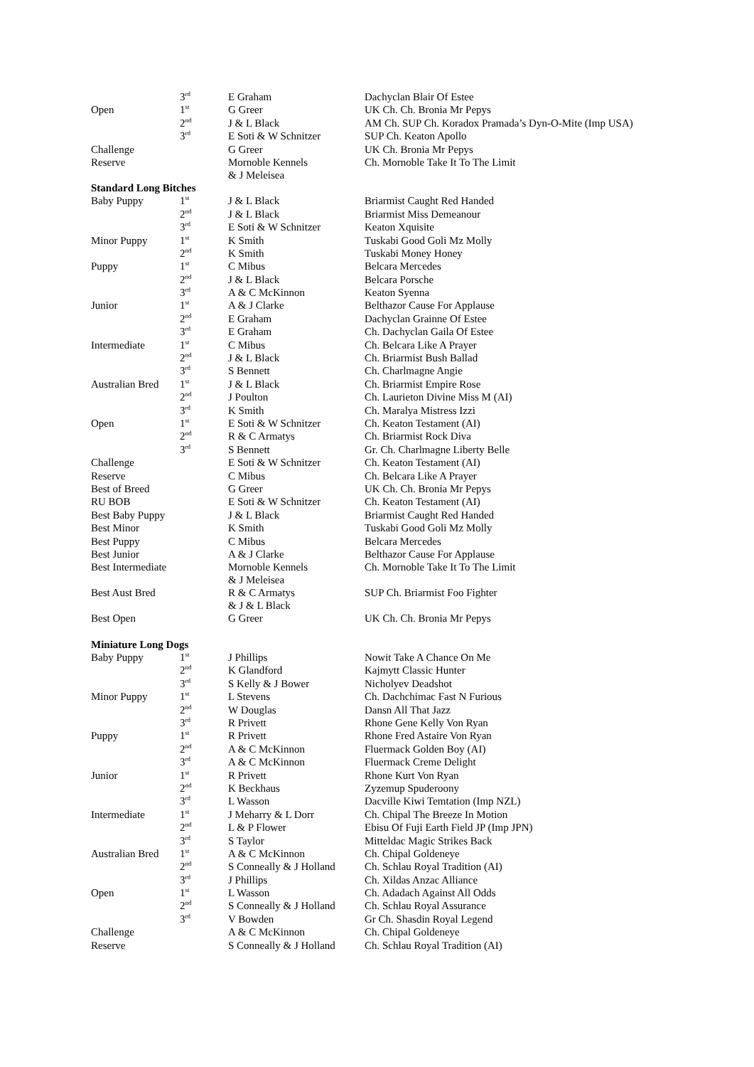| | 3<sup>rd</sup> | E Graham | Dachyclan Blair Of Estee |
| Open | 1<sup>st</sup> | G Greer | UK Ch. Ch. Bronia Mr Pepys |
| | 2<sup>nd</sup> | J & L Black | AM Ch. SUP Ch. Koradox Pramada’s Dyn-O-Mite (Imp USA) |
| | 3<sup>rd</sup> | E Soti & W Schnitzer | SUP Ch. Keaton Apollo |
| Challenge | | G Greer | UK Ch. Bronia Mr Pepys |
| Reserve | | Mornoble Kennels & J Meleisea | Ch. Mornoble Take It To The Limit |
| Standard Long Bitches | | | |
| Baby Puppy | 1<sup>st</sup> | J & L Black | Briarmist Caught Red Handed |
| | 2<sup>nd</sup> | J & L Black | Briarmist Miss Demeanour |
| | 3<sup>rd</sup> | E Soti & W Schnitzer | Keaton Xquisite |
| Minor Puppy | 1<sup>st</sup> | K Smith | Tuskabi Good Goli Mz Molly |
| | 2<sup>nd</sup> | K Smith | Tuskabi Money Honey |
| Puppy | 1<sup>st</sup> | C Mibus | Belcara Mercedes |
| | 2<sup>nd</sup> | J & L Black | Belcara Porsche |
| | 3<sup>rd</sup> | A & C McKinnon | Keaton Syenna |
| Junior | 1<sup>st</sup> | A & J Clarke | Belthazor Cause For Applause |
| | 2<sup>nd</sup> | E Graham | Dachyclan Grainne Of Estee |
| | 3<sup>rd</sup> | E Graham | Ch. Dachyclan Gaila Of Estee |
| Intermediate | 1<sup>st</sup> | C Mibus | Ch. Belcara Like A Prayer |
| | 2<sup>nd</sup> | J & L Black | Ch. Briarmist Bush Ballad |
| | 3<sup>rd</sup> | S Bennett | Ch. Charlmagne Angie |
| Australian Bred | 1<sup>st</sup> | J & L Black | Ch. Briarmist Empire Rose |
| | 2<sup>nd</sup> | J Poulton | Ch. Laurieton Divine Miss M (AI) |
| | 3<sup>rd</sup> | K Smith | Ch. Maralya Mistress Izzi |
| Open | 1<sup>st</sup> | E Soti & W Schnitzer | Ch. Keaton Testament (AI) |
| | 2<sup>nd</sup> | R & C Armatys | Ch. Briarmist Rock Diva |
| | 3<sup>rd</sup> | S Bennett | Gr. Ch. Charlmagne Liberty Belle |
| Challenge | | E Soti & W Schnitzer | Ch. Keaton Testament (AI) |
| Reserve | | C Mibus | Ch. Belcara Like A Prayer |
| Best of Breed | | G Greer | UK Ch. Ch. Bronia Mr Pepys |
| RU BOB | | E Soti & W Schnitzer | Ch. Keaton Testament (AI) |
| Best Baby Puppy | | J & L Black | Briarmist Caught Red Handed |
| Best Minor | | K Smith | Tuskabi Good Goli Mz Molly |
| Best Puppy | | C Mibus | Belcara Mercedes |
| Best Junior | | A & J Clarke | Belthazor Cause For Applause |
| Best Intermediate | | Mornoble Kennels & J Meleisea | Ch. Mornoble Take It To The Limit |
| Best Aust Bred | | R & C Armatys & J & L Black | SUP Ch. Briarmist Foo Fighter |
| Best Open | | G Greer | UK Ch. Ch. Bronia Mr Pepys |
| Miniature Long Dogs | | | |
| Baby Puppy | 1<sup>st</sup> | J Phillips | Nowit Take A Chance On Me |
| | 2<sup>nd</sup> | K Glandford | Kajmytt Classic Hunter |
| | 3<sup>rd</sup> | S Kelly & J Bower | Nicholyev Deadshot |
| Minor Puppy | 1<sup>st</sup> | L Stevens | Ch. Dachchimac Fast N Furious |
| | 2<sup>nd</sup> | W Douglas | Dansn All That Jazz |
| | 3<sup>rd</sup> | R Privett | Rhone Gene Kelly Von Ryan |
| Puppy | 1<sup>st</sup> | R Privett | Rhone Fred Astaire Von Ryan |
| | 2<sup>nd</sup> | A & C McKinnon | Fluermack Golden Boy (AI) |
| | 3<sup>rd</sup> | A & C McKinnon | Fluermack Creme Delight |
| Junior | 1<sup>st</sup> | R Privett | Rhone Kurt Von Ryan |
| | 2<sup>nd</sup> | K Beckhaus | Zyzemup Spuderoony |
| | 3<sup>rd</sup> | L Wasson | Dacville Kiwi Temtation (Imp NZL) |
| Intermediate | 1<sup>st</sup> | J Meharry & L Dorr | Ch. Chipal The Breeze In Motion |
| | 2<sup>nd</sup> | L & P Flower | Ebisu Of Fuji Earth Field JP (Imp JPN) |
| | 3<sup>rd</sup> | S Taylor | Mitteldac Magic Strikes Back |
| Australian Bred | 1<sup>st</sup> | A & C McKinnon | Ch. Chipal Goldeneye |
| | 2<sup>nd</sup> | S Conneally & J Holland | Ch. Schlau Royal Tradition (AI) |
| | 3<sup>rd</sup> | J Phillips | Ch. Xildas Anzac Alliance |
| Open | 1<sup>st</sup> | L Wasson | Ch. Adadach Against All Odds |
| | 2<sup>nd</sup> | S Conneally & J Holland | Ch. Schlau Royal Assurance |
| | 3<sup>rd</sup> | V Bowden | Gr Ch. Shasdin Royal Legend |
| Challenge | | A & C McKinnon | Ch. Chipal Goldeneye |
| Reserve | | S Conneally & J Holland | Ch. Schlau Royal Tradition (AI) |